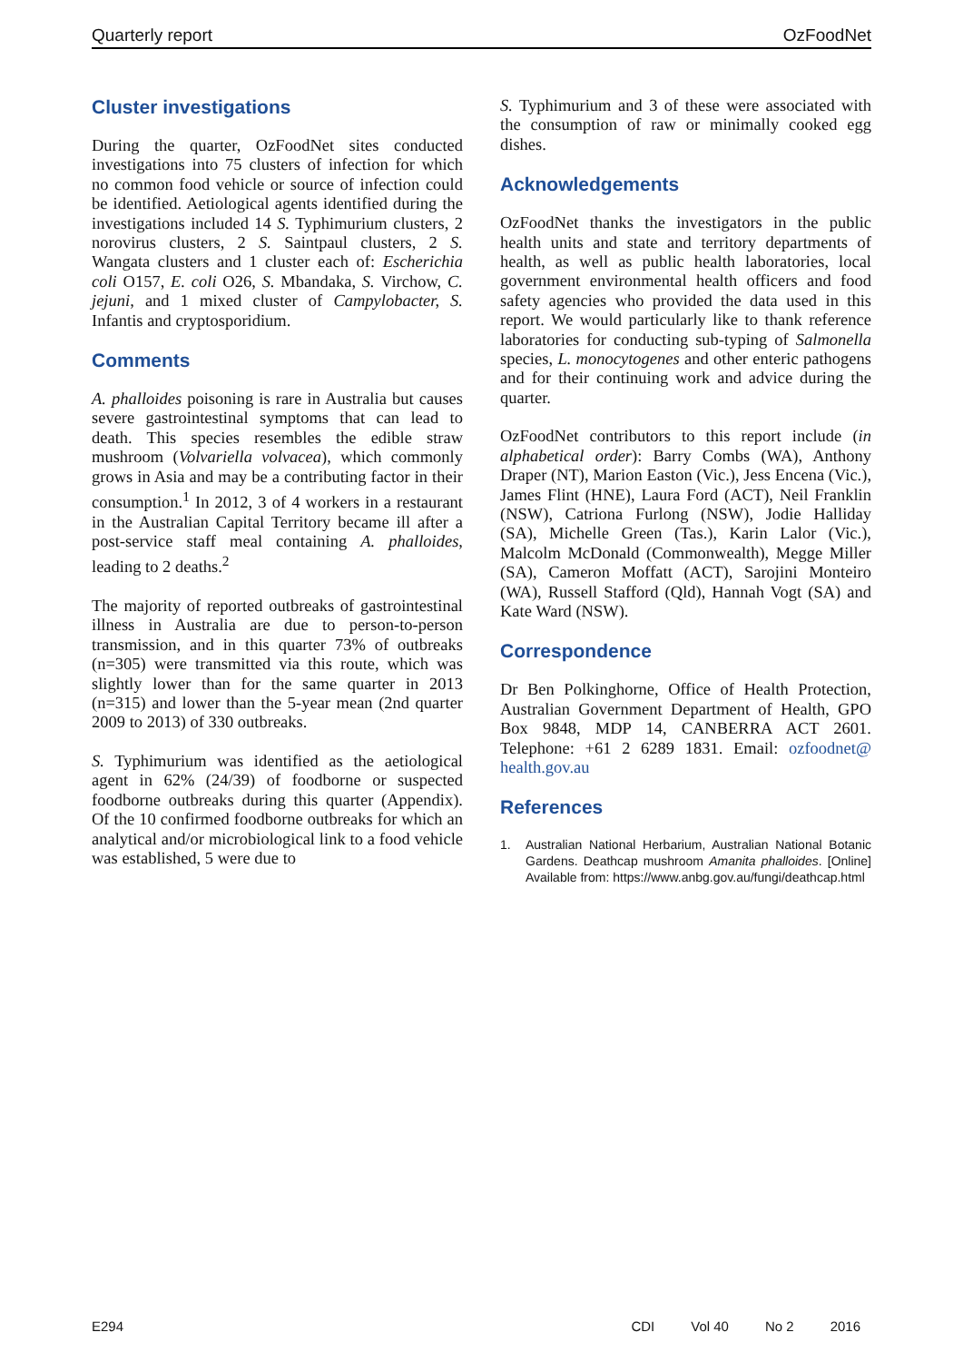Quarterly report OzFoodNet
Cluster investigations
During the quarter, OzFoodNet sites conducted investigations into 75 clusters of infection for which no common food vehicle or source of infection could be identified. Aetiological agents identified during the investigations included 14 S. Typhimurium clusters, 2 norovirus clusters, 2 S. Saintpaul clusters, 2 S. Wangata clusters and 1 cluster each of: Escherichia coli O157, E. coli O26, S. Mbandaka, S. Virchow, C. jejuni, and 1 mixed cluster of Campylobacter, S. Infantis and cryptosporidium.
Comments
A. phalloides poisoning is rare in Australia but causes severe gastrointestinal symptoms that can lead to death. This species resembles the edible straw mushroom (Volvariella volvacea), which commonly grows in Asia and may be a contributing factor in their consumption.<sup>1</sup> In 2012, 3 of 4 workers in a restaurant in the Australian Capital Territory became ill after a post-service staff meal containing A. phalloides, leading to 2 deaths.<sup>2</sup>
The majority of reported outbreaks of gastrointestinal illness in Australia are due to person-to-person transmission, and in this quarter 73% of outbreaks (n=305) were transmitted via this route, which was slightly lower than for the same quarter in 2013 (n=315) and lower than the 5-year mean (2nd quarter 2009 to 2013) of 330 outbreaks.
S. Typhimurium was identified as the aetiological agent in 62% (24/39) of foodborne or suspected foodborne outbreaks during this quarter (Appendix). Of the 10 confirmed foodborne outbreaks for which an analytical and/or microbiological link to a food vehicle was established, 5 were due to
S. Typhimurium and 3 of these were associated with the consumption of raw or minimally cooked egg dishes.
Acknowledgements
OzFoodNet thanks the investigators in the public health units and state and territory departments of health, as well as public health laboratories, local government environmental health officers and food safety agencies who provided the data used in this report. We would particularly like to thank reference laboratories for conducting sub-typing of Salmonella species, L. monocytogenes and other enteric pathogens and for their continuing work and advice during the quarter.
OzFoodNet contributors to this report include (in alphabetical order): Barry Combs (WA), Anthony Draper (NT), Marion Easton (Vic.), Jess Encena (Vic.), James Flint (HNE), Laura Ford (ACT), Neil Franklin (NSW), Catriona Furlong (NSW), Jodie Halliday (SA), Michelle Green (Tas.), Karin Lalor (Vic.), Malcolm McDonald (Commonwealth), Megge Miller (SA), Cameron Moffatt (ACT), Sarojini Monteiro (WA), Russell Stafford (Qld), Hannah Vogt (SA) and Kate Ward (NSW).
Correspondence
Dr Ben Polkinghorne, Office of Health Protection, Australian Government Department of Health, GPO Box 9848, MDP 14, CANBERRA ACT 2601. Telephone: +61 2 6289 1831. Email: ozfoodnet@ health.gov.au
References
1. Australian National Herbarium, Australian National Botanic Gardens. Deathcap mushroom Amanita phalloides. [Online] Available from: https://www.anbg.gov.au/fungi/deathcap.html
E294 CDI Vol 40 No 2 2016